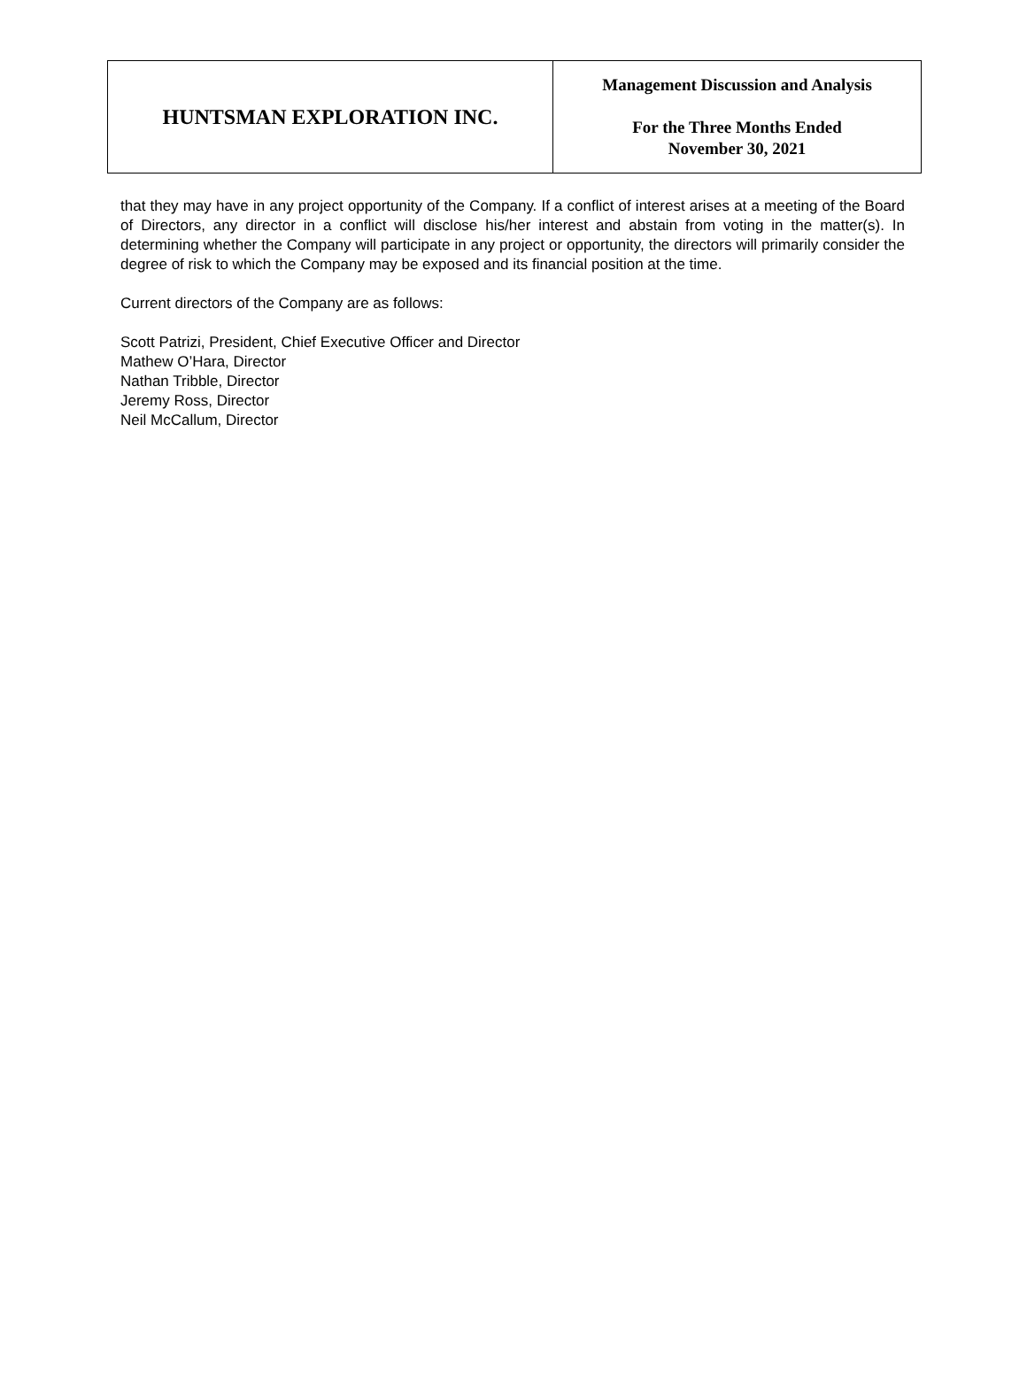| HUNTSMAN EXPLORATION INC. | Management Discussion and Analysis For the Three Months Ended November 30, 2021 |
that they may have in any project opportunity of the Company. If a conflict of interest arises at a meeting of the Board of Directors, any director in a conflict will disclose his/her interest and abstain from voting in the matter(s). In determining whether the Company will participate in any project or opportunity, the directors will primarily consider the degree of risk to which the Company may be exposed and its financial position at the time.
Current directors of the Company are as follows:
Scott Patrizi, President, Chief Executive Officer and Director
Mathew O’Hara, Director
Nathan Tribble, Director
Jeremy Ross, Director
Neil McCallum, Director